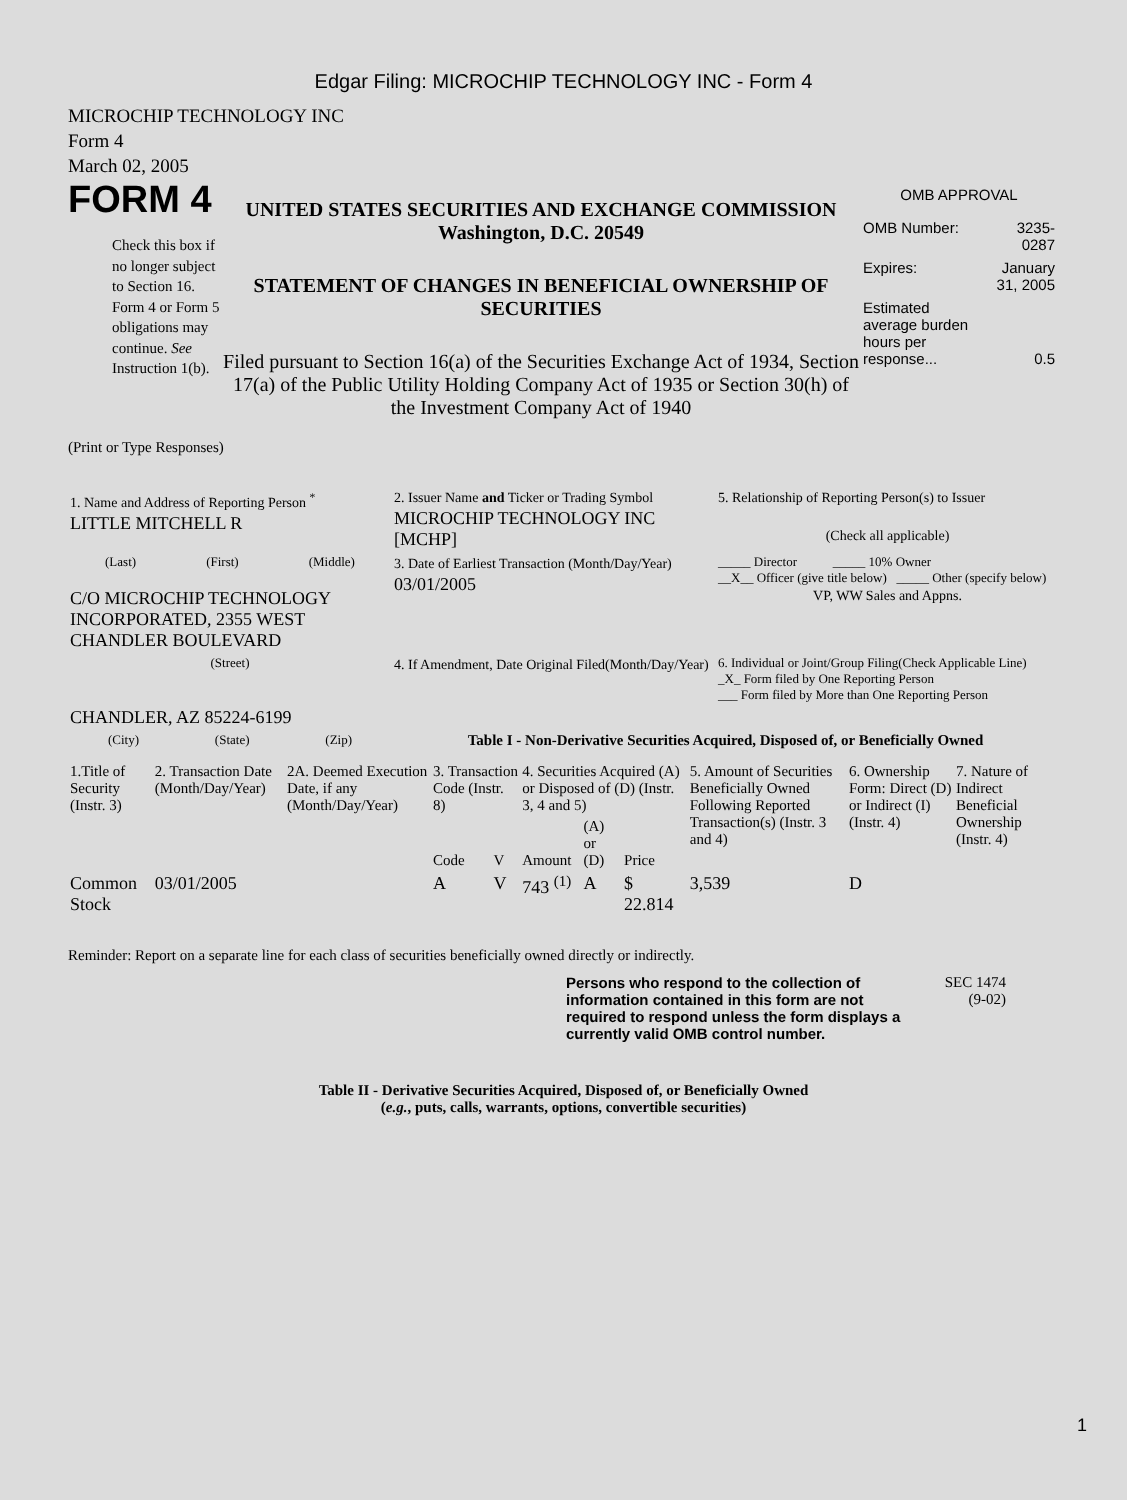Edgar Filing: MICROCHIP TECHNOLOGY INC - Form 4
MICROCHIP TECHNOLOGY INC
Form 4
March 02, 2005
FORM 4
Check this box if no longer subject to Section 16. Form 4 or Form 5 obligations may continue. See Instruction 1(b).
UNITED STATES SECURITIES AND EXCHANGE COMMISSION
Washington, D.C. 20549
STATEMENT OF CHANGES IN BENEFICIAL OWNERSHIP OF SECURITIES
Filed pursuant to Section 16(a) of the Securities Exchange Act of 1934, Section 17(a) of the Public Utility Holding Company Act of 1935 or Section 30(h) of the Investment Company Act of 1940
OMB APPROVAL
| OMB Number: | 3235-0287 |
| Expires: | January 31, 2005 |
| Estimated average burden hours per response... | 0.5 |
(Print or Type Responses)
| 1. Name and Address of Reporting Person <sup>*</sup> LITTLE MITCHELL R | 2. Issuer Name and Ticker or Trading Symbol MICROCHIP TECHNOLOGY INC [MCHP] | 5. Relationship of Reporting Person(s) to Issuer (Check all applicable) |
| (Last) (First) (Middle) C/O MICROCHIP TECHNOLOGY INCORPORATED, 2355 WEST CHANDLER BOULEVARD | 3. Date of Earliest Transaction (Month/Day/Year) 03/01/2005 | _____ Director _____ 10% Owner __X__ Officer (give title below) _____ Other (specify below) VP, WW Sales and Appns. |
| (Street) CHANDLER, AZ 85224-6199 | 4. If Amendment, Date Original Filed(Month/Day/Year) | 6. Individual or Joint/Group Filing(Check Applicable Line) _X_ Form filed by One Reporting Person ___ Form filed by More than One Reporting Person |
| (City) (State) (Zip) | Table I - Non-Derivative Securities Acquired, Disposed of, or Beneficially Owned | |
| 1.Title of Security (Instr. 3) | 2. Transaction Date (Month/Day/Year) | 2A. Deemed Execution Date, if any (Month/Day/Year) | 3. Transaction Code (Instr. 8) | | 4. Securities Acquired (A) or Disposed of (D) (Instr. 3, 4 and 5) | | | 5. Amount of Securities Beneficially Owned Following Reported Transaction(s) (Instr. 3 and 4) | 6. Ownership Form: Direct (D) or Indirect (I) (Instr. 4) | 7. Nature of Indirect Beneficial Ownership (Instr. 4) |
| --- | --- | --- | --- | --- | --- | --- | --- | --- | --- | --- |
| | | | Code | V | Amount | (A) or (D) | Price | | | |
| Common Stock | 03/01/2005 | | A | V | 743 <sup>(1)</sup> | A | $ 22.814 | 3,539 | D | |
Reminder: Report on a separate line for each class of securities beneficially owned directly or indirectly.
Persons who respond to the collection of information contained in this form are not required to respond unless the form displays a currently valid OMB control number.
SEC 1474
(9-02)
Table II - Derivative Securities Acquired, Disposed of, or Beneficially Owned
(e.g., puts, calls, warrants, options, convertible securities)
1